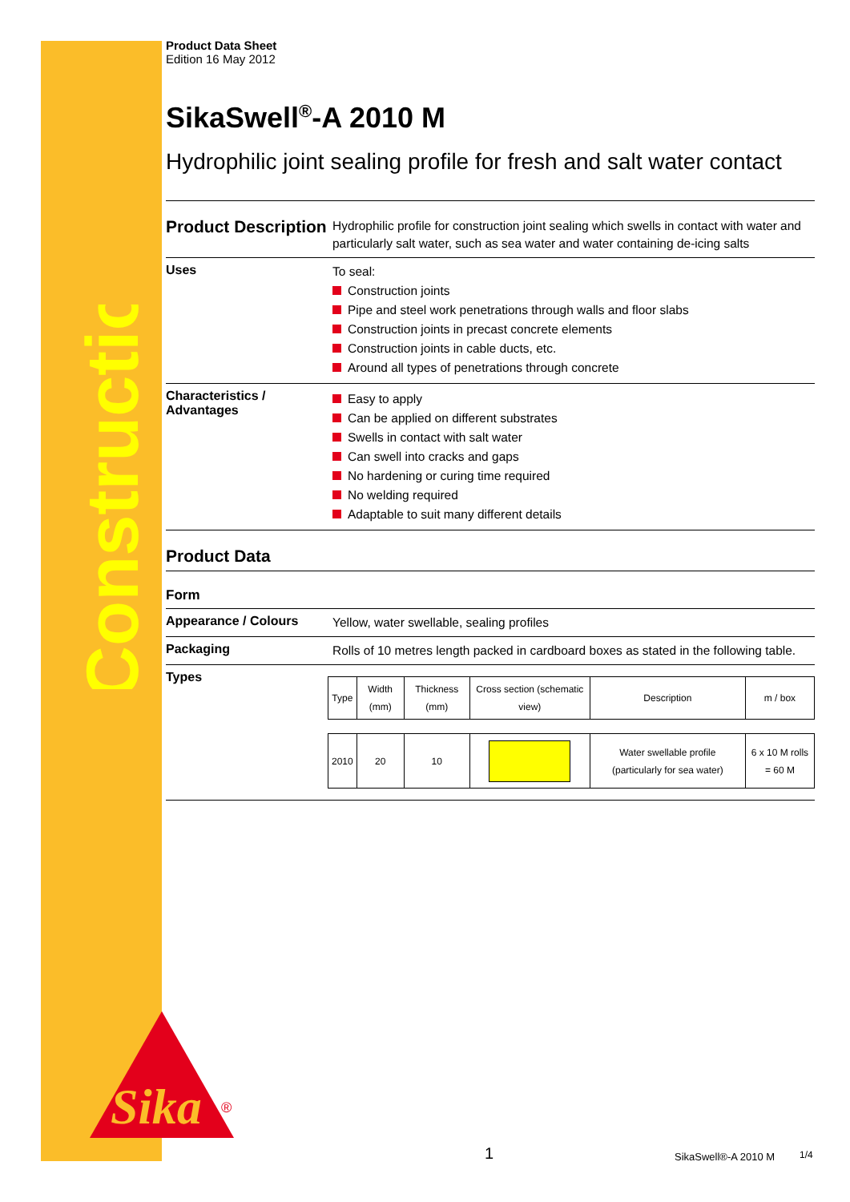Construction
Sika
®
Product Data Sheet
Edition 16 May 2012
SikaSwell<sup>®</sup>-A 2010 M
Hydrophilic joint sealing profile for fresh and salt water contact
Product Description
Hydrophilic profile for construction joint sealing which swells in contact with water and particularly salt water, such as sea water and water containing de-icing salts
Uses
To seal:
Construction joints
Pipe and steel work penetrations through walls and floor slabs
Construction joints in precast concrete elements
Construction joints in cable ducts, etc.
Around all types of penetrations through concrete
Characteristics / Advantages
Easy to apply
Can be applied on different substrates
Swells in contact with salt water
Can swell into cracks and gaps
No hardening or curing time required
No welding required
Adaptable to suit many different details
Product Data
Form
Appearance / Colours
Yellow, water swellable, sealing profiles
Packaging
Rolls of 10 metres length packed in cardboard boxes as stated in the following table.
Types
| Type | Width (mm) | Thickness (mm) | Cross section (schematic view) | Description | m / box |
| 2010 | 20 | 10 | | Water swellable profile (particularly for sea water) | 6 x 10 M rolls = 60 M |
1 SikaSwell®-A 2010 M 1/4